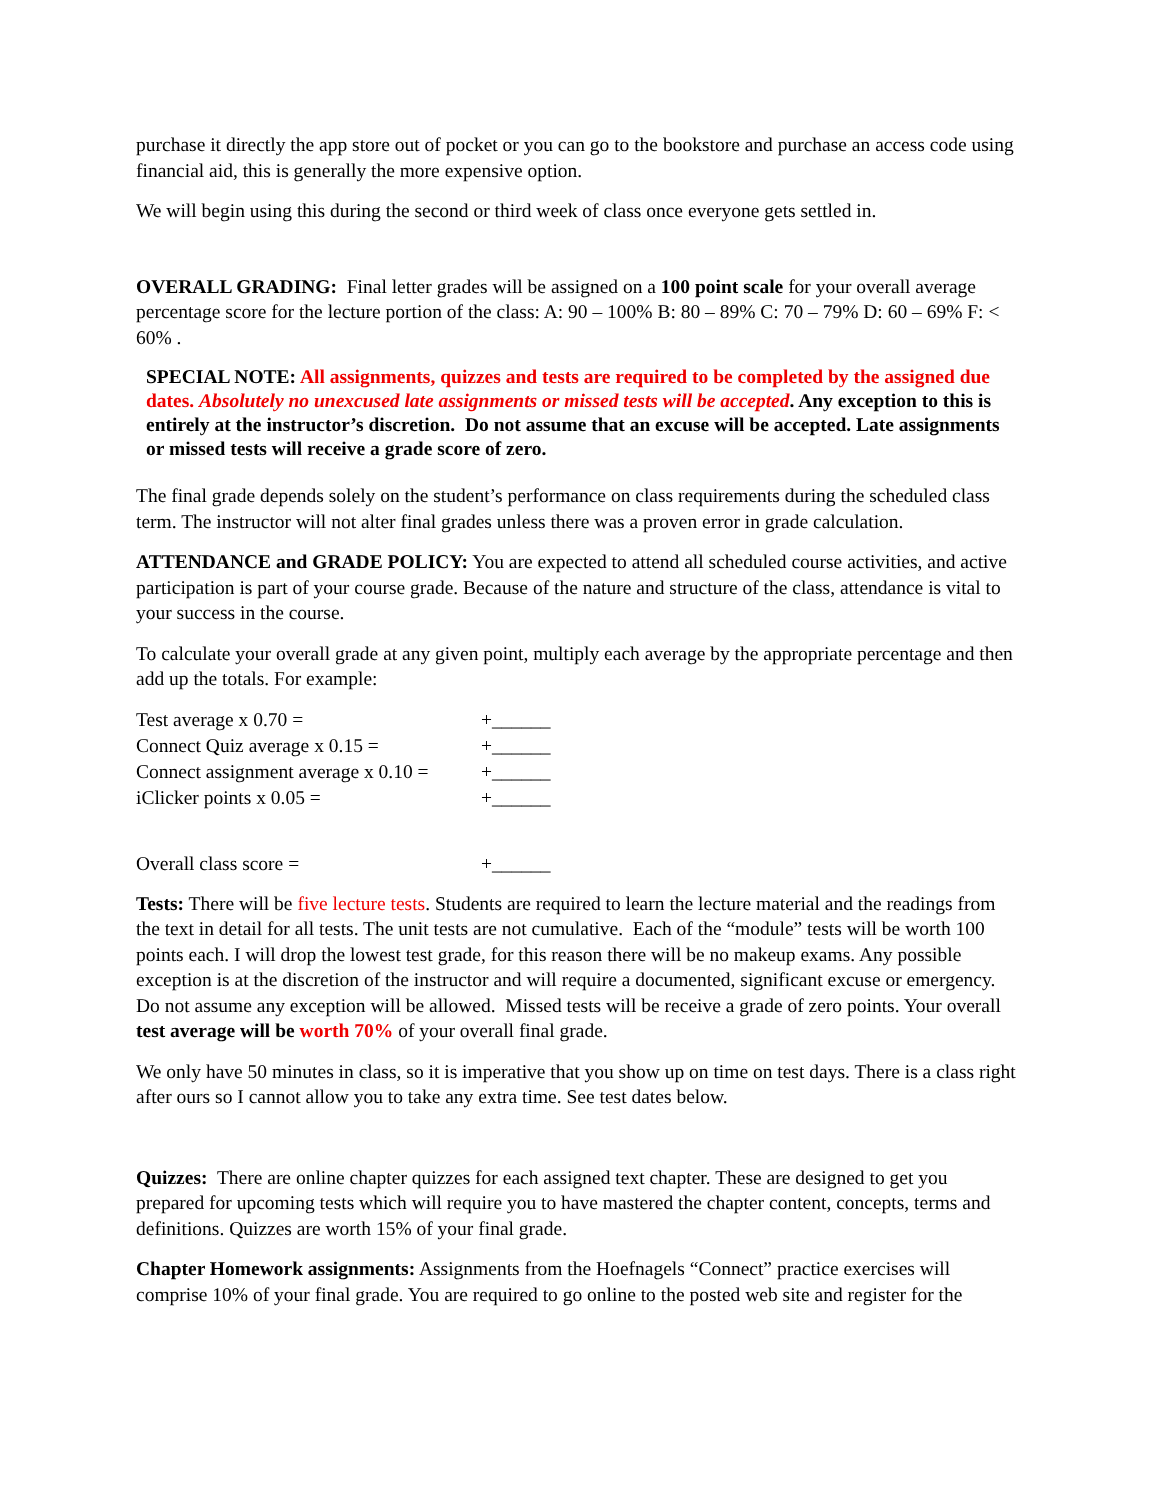purchase it directly the app store out of pocket or you can go to the bookstore and purchase an access code using financial aid, this is generally the more expensive option.
We will begin using this during the second or third week of class once everyone gets settled in.
OVERALL GRADING: Final letter grades will be assigned on a 100 point scale for your overall average percentage score for the lecture portion of the class: A: 90 – 100% B: 80 – 89% C: 70 – 79% D: 60 – 69% F: < 60% .
SPECIAL NOTE: All assignments, quizzes and tests are required to be completed by the assigned due dates. Absolutely no unexcused late assignments or missed tests will be accepted. Any exception to this is entirely at the instructor’s discretion. Do not assume that an excuse will be accepted. Late assignments or missed tests will receive a grade score of zero.
The final grade depends solely on the student’s performance on class requirements during the scheduled class term. The instructor will not alter final grades unless there was a proven error in grade calculation.
ATTENDANCE and GRADE POLICY: You are expected to attend all scheduled course activities, and active participation is part of your course grade. Because of the nature and structure of the class, attendance is vital to your success in the course.
To calculate your overall grade at any given point, multiply each average by the appropriate percentage and then add up the totals. For example:
| Test average x 0.70 = | +______ |
| Connect Quiz average x 0.15 = | +______ |
| Connect assignment average x 0.10 = | +______ |
| iClicker points x 0.05 = | +______ |
| Overall class score = | +______ |
Tests: There will be five lecture tests. Students are required to learn the lecture material and the readings from the text in detail for all tests. The unit tests are not cumulative. Each of the “module” tests will be worth 100 points each. I will drop the lowest test grade, for this reason there will be no makeup exams. Any possible exception is at the discretion of the instructor and will require a documented, significant excuse or emergency. Do not assume any exception will be allowed. Missed tests will be receive a grade of zero points. Your overall test average will be worth 70% of your overall final grade.
We only have 50 minutes in class, so it is imperative that you show up on time on test days. There is a class right after ours so I cannot allow you to take any extra time. See test dates below.
Quizzes: There are online chapter quizzes for each assigned text chapter. These are designed to get you prepared for upcoming tests which will require you to have mastered the chapter content, concepts, terms and definitions. Quizzes are worth 15% of your final grade.
Chapter Homework assignments: Assignments from the Hoefnagels “Connect” practice exercises will comprise 10% of your final grade. You are required to go online to the posted web site and register for the